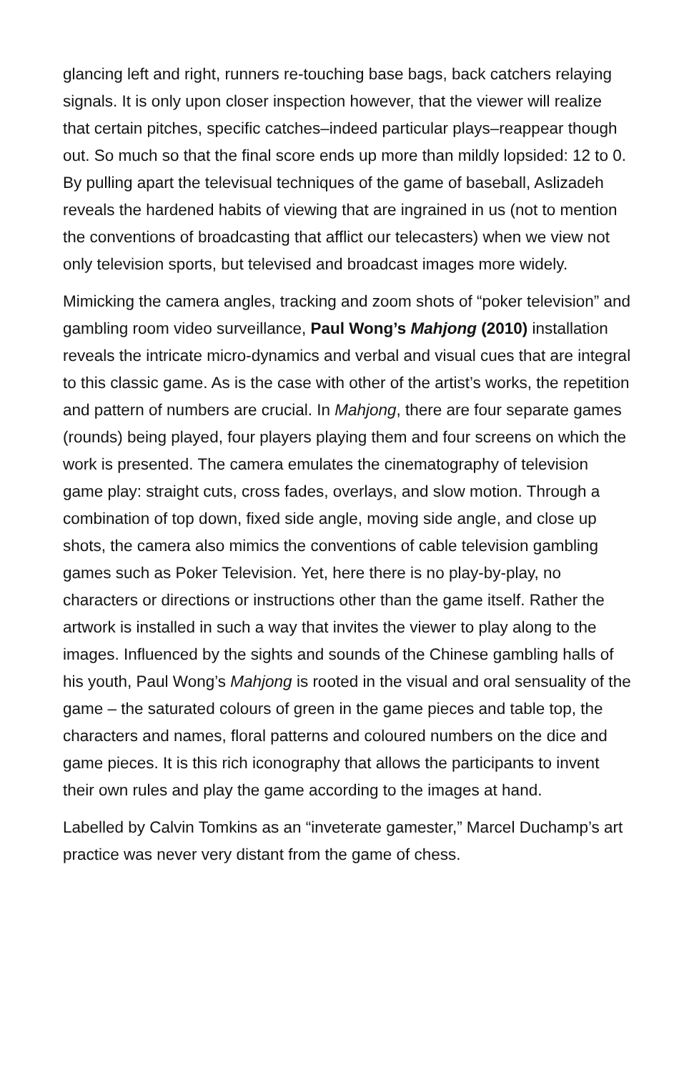glancing left and right, runners re-touching base bags, back catchers relaying signals. It is only upon closer inspection however, that the viewer will realize that certain pitches, specific catches–indeed particular plays–reappear though out. So much so that the final score ends up more than mildly lopsided: 12 to 0. By pulling apart the televisual techniques of the game of baseball, Aslizadeh reveals the hardened habits of viewing that are ingrained in us (not to mention the conventions of broadcasting that afflict our telecasters) when we view not only television sports, but televised and broadcast images more widely.
Mimicking the camera angles, tracking and zoom shots of “poker television” and gambling room video surveillance, Paul Wong’s Mahjong (2010) installation reveals the intricate micro-dynamics and verbal and visual cues that are integral to this classic game. As is the case with other of the artist’s works, the repetition and pattern of numbers are crucial. In Mahjong, there are four separate games (rounds) being played, four players playing them and four screens on which the work is presented. The camera emulates the cinematography of television game play: straight cuts, cross fades, overlays, and slow motion. Through a combination of top down, fixed side angle, moving side angle, and close up shots, the camera also mimics the conventions of cable television gambling games such as Poker Television. Yet, here there is no play-by-play, no characters or directions or instructions other than the game itself. Rather the artwork is installed in such a way that invites the viewer to play along to the images. Influenced by the sights and sounds of the Chinese gambling halls of his youth, Paul Wong’s Mahjong is rooted in the visual and oral sensuality of the game – the saturated colours of green in the game pieces and table top, the characters and names, floral patterns and coloured numbers on the dice and game pieces. It is this rich iconography that allows the participants to invent their own rules and play the game according to the images at hand.
Labelled by Calvin Tomkins as an “inveterate gamester,” Marcel Duchamp’s art practice was never very distant from the game of chess.